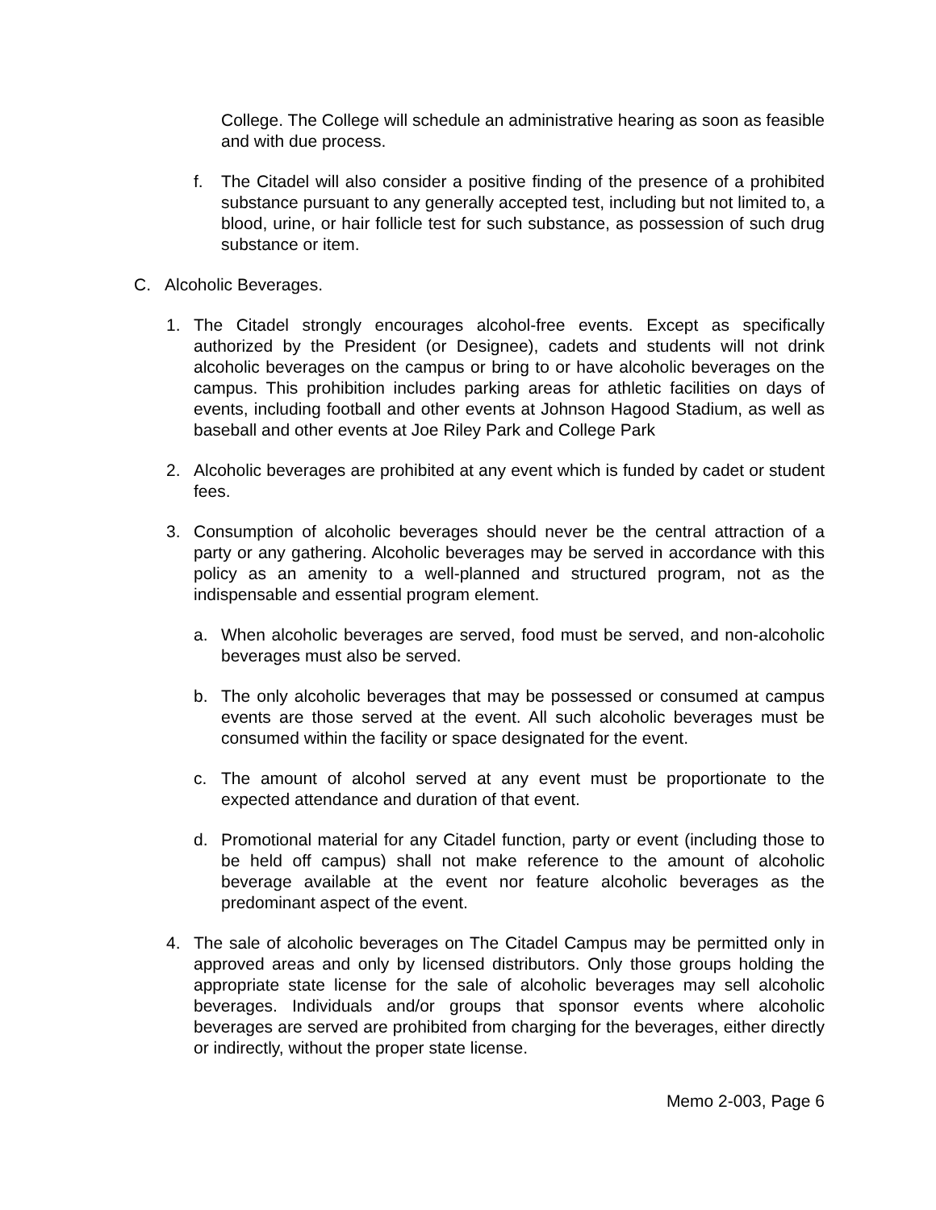College. The College will schedule an administrative hearing as soon as feasible and with due process.
f. The Citadel will also consider a positive finding of the presence of a prohibited substance pursuant to any generally accepted test, including but not limited to, a blood, urine, or hair follicle test for such substance, as possession of such drug substance or item.
C. Alcoholic Beverages.
1. The Citadel strongly encourages alcohol-free events. Except as specifically authorized by the President (or Designee), cadets and students will not drink alcoholic beverages on the campus or bring to or have alcoholic beverages on the campus. This prohibition includes parking areas for athletic facilities on days of events, including football and other events at Johnson Hagood Stadium, as well as baseball and other events at Joe Riley Park and College Park
2. Alcoholic beverages are prohibited at any event which is funded by cadet or student fees.
3. Consumption of alcoholic beverages should never be the central attraction of a party or any gathering. Alcoholic beverages may be served in accordance with this policy as an amenity to a well-planned and structured program, not as the indispensable and essential program element.
a. When alcoholic beverages are served, food must be served, and non-alcoholic beverages must also be served.
b. The only alcoholic beverages that may be possessed or consumed at campus events are those served at the event. All such alcoholic beverages must be consumed within the facility or space designated for the event.
c. The amount of alcohol served at any event must be proportionate to the expected attendance and duration of that event.
d. Promotional material for any Citadel function, party or event (including those to be held off campus) shall not make reference to the amount of alcoholic beverage available at the event nor feature alcoholic beverages as the predominant aspect of the event.
4. The sale of alcoholic beverages on The Citadel Campus may be permitted only in approved areas and only by licensed distributors. Only those groups holding the appropriate state license for the sale of alcoholic beverages may sell alcoholic beverages. Individuals and/or groups that sponsor events where alcoholic beverages are served are prohibited from charging for the beverages, either directly or indirectly, without the proper state license.
Memo 2-003, Page 6